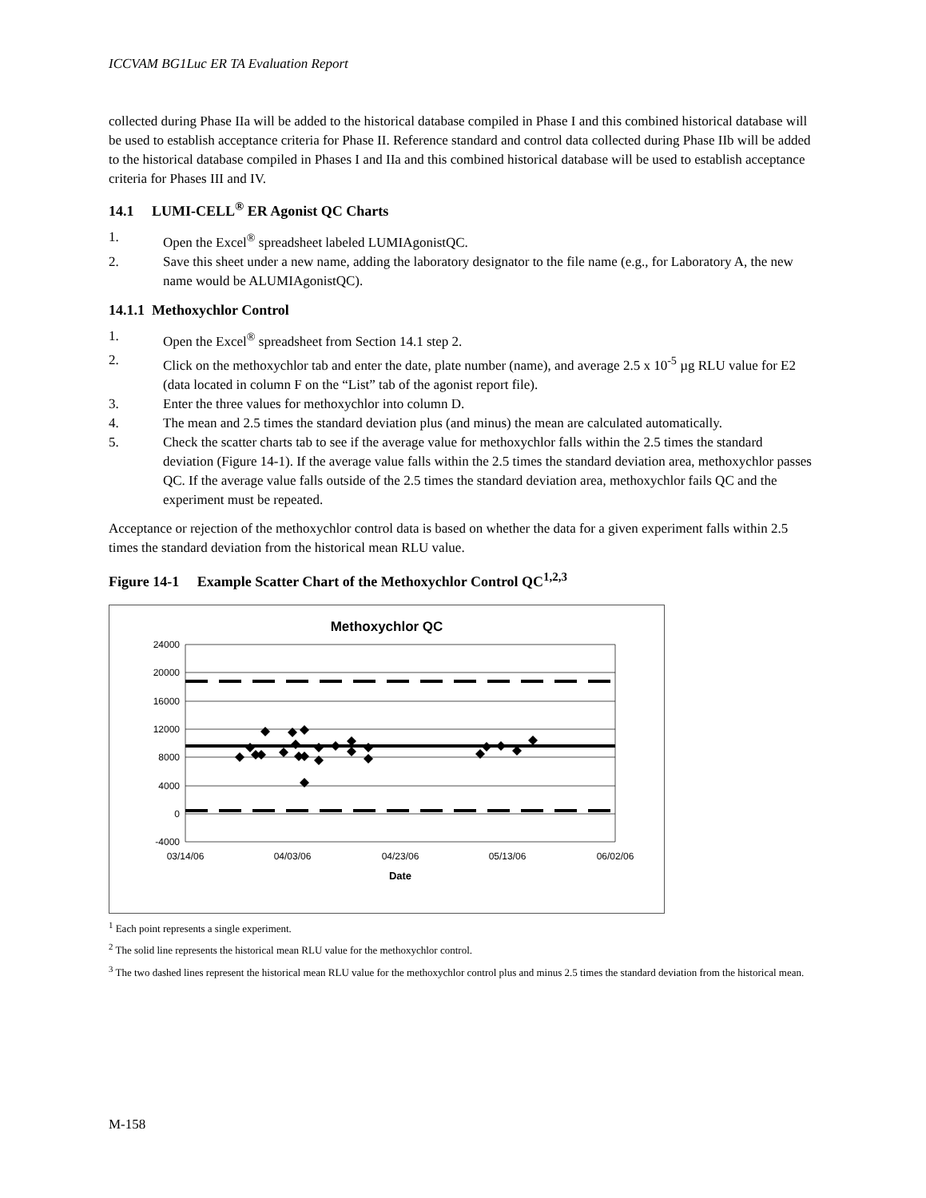ICCVAM BG1Luc ER TA Evaluation Report
collected during Phase IIa will be added to the historical database compiled in Phase I and this combined historical database will be used to establish acceptance criteria for Phase II. Reference standard and control data collected during Phase IIb will be added to the historical database compiled in Phases I and IIa and this combined historical database will be used to establish acceptance criteria for Phases III and IV.
14.1 LUMI-CELL<sup>®</sup> ER Agonist QC Charts
1. Open the Excel<sup>®</sup> spreadsheet labeled LUMIAgonistQC.
2. Save this sheet under a new name, adding the laboratory designator to the file name (e.g., for Laboratory A, the new name would be ALUMIAgonistQC).
14.1.1 Methoxychlor Control
1. Open the Excel<sup>®</sup> spreadsheet from Section 14.1 step 2.
2. Click on the methoxychlor tab and enter the date, plate number (name), and average 2.5 x 10<sup>-5</sup> µg RLU value for E2 (data located in column F on the “List” tab of the agonist report file).
3. Enter the three values for methoxychlor into column D.
4. The mean and 2.5 times the standard deviation plus (and minus) the mean are calculated automatically.
5. Check the scatter charts tab to see if the average value for methoxychlor falls within the 2.5 times the standard deviation (Figure 14-1). If the average value falls within the 2.5 times the standard deviation area, methoxychlor passes QC. If the average value falls outside of the 2.5 times the standard deviation area, methoxychlor fails QC and the experiment must be repeated.
Acceptance or rejection of the methoxychlor control data is based on whether the data for a given experiment falls within 2.5 times the standard deviation from the historical mean RLU value.
Figure 14-1 Example Scatter Chart of the Methoxychlor Control QC<sup>1,2,3</sup>
Methoxychlor QC
24000
20000
16000
12000
8000
4000
0
-4000
03/14/06
04/03/06
04/23/06
05/13/06
06/02/06
Date
<sup>1</sup> Each point represents a single experiment.
<sup>2</sup> The solid line represents the historical mean RLU value for the methoxychlor control.
<sup>3</sup> The two dashed lines represent the historical mean RLU value for the methoxychlor control plus and minus 2.5 times the standard deviation from the historical mean.
M-158